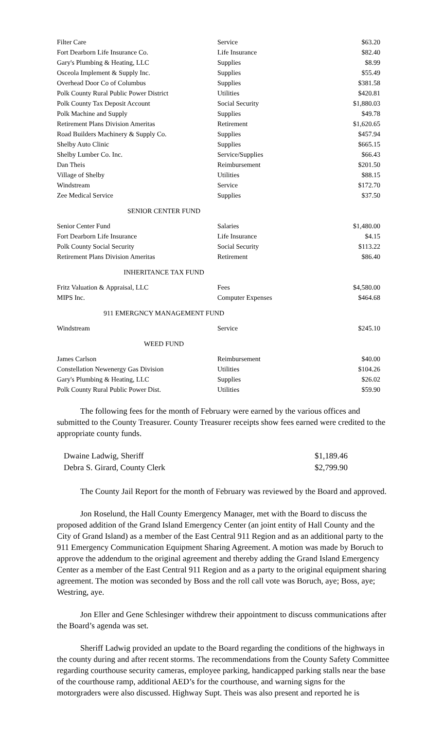| Filter Care | Service | $63.20 |
| Fort Dearborn Life Insurance Co. | Life Insurance | $82.40 |
| Gary's Plumbing & Heating, LLC | Supplies | $8.99 |
| Osceola Implement & Supply Inc. | Supplies | $55.49 |
| Overhead Door Co of Columbus | Supplies | $381.58 |
| Polk County Rural Public Power District | Utilities | $420.81 |
| Polk County Tax Deposit Account | Social Security | $1,880.03 |
| Polk Machine and Supply | Supplies | $49.78 |
| Retirement Plans Division Ameritas | Retirement | $1,620.65 |
| Road Builders Machinery & Supply Co. | Supplies | $457.94 |
| Shelby Auto Clinic | Supplies | $665.15 |
| Shelby Lumber Co. Inc. | Service/Supplies | $66.43 |
| Dan Theis | Reimbursement | $201.50 |
| Village of Shelby | Utilities | $88.15 |
| Windstream | Service | $172.70 |
| Zee Medical Service | Supplies | $37.50 |
SENIOR CENTER FUND
| Senior Center Fund | Salaries | $1,480.00 |
| Fort Dearborn Life Insurance | Life Insurance | $4.15 |
| Polk County Social Security | Social Security | $113.22 |
| Retirement Plans Division Ameritas | Retirement | $86.40 |
INHERITANCE TAX FUND
| Fritz Valuation & Appraisal, LLC | Fees | $4,580.00 |
| MIPS Inc. | Computer Expenses | $464.68 |
911 EMERGNCY MANAGEMENT FUND
| Windstream | Service | $245.10 |
WEED FUND
| James Carlson | Reimbursement | $40.00 |
| Constellation Newenergy Gas Division | Utilities | $104.26 |
| Gary's Plumbing & Heating, LLC | Supplies | $26.02 |
| Polk County Rural Public Power Dist. | Utilities | $59.90 |
The following fees for the month of February were earned by the various offices and submitted to the County Treasurer. County Treasurer receipts show fees earned were credited to the appropriate county funds.
| Dwaine Ladwig, Sheriff | $1,189.46 |
| Debra S. Girard, County Clerk | $2,799.90 |
The County Jail Report for the month of February was reviewed by the Board and approved.
Jon Roselund, the Hall County Emergency Manager, met with the Board to discuss the proposed addition of the Grand Island Emergency Center (an joint entity of Hall County and the City of Grand Island) as a member of the East Central 911 Region and as an additional party to the 911 Emergency Communication Equipment Sharing Agreement. A motion was made by Boruch to approve the addendum to the original agreement and thereby adding the Grand Island Emergency Center as a member of the East Central 911 Region and as a party to the original equipment sharing agreement. The motion was seconded by Boss and the roll call vote was Boruch, aye; Boss, aye; Westring, aye.
Jon Eller and Gene Schlesinger withdrew their appointment to discuss communications after the Board’s agenda was set.
Sheriff Ladwig provided an update to the Board regarding the conditions of the highways in the county during and after recent storms. The recommendations from the County Safety Committee regarding courthouse security cameras, employee parking, handicapped parking stalls near the base of the courthouse ramp, additional AED’s for the courthouse, and warning signs for the motorgraders were also discussed. Highway Supt. Theis was also present and reported he is